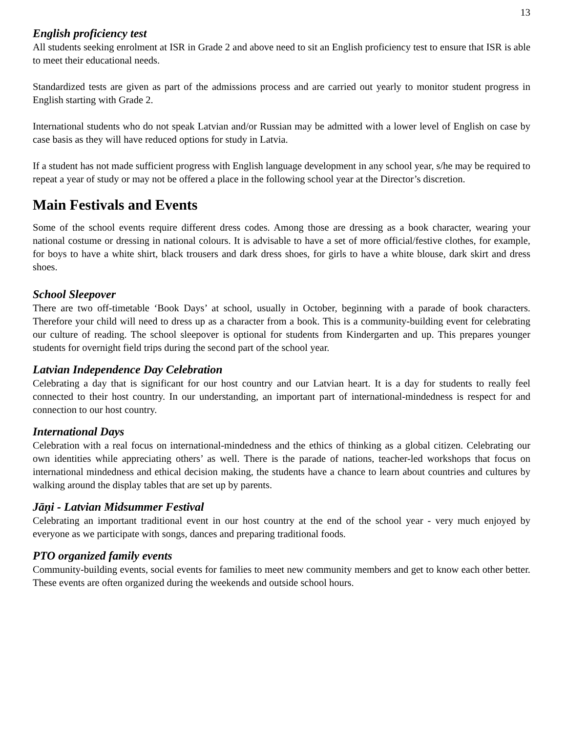13
English proficiency test
All students seeking enrolment at ISR in Grade 2 and above need to sit an English proficiency test to ensure that ISR is able to meet their educational needs.
Standardized tests are given as part of the admissions process and are carried out yearly to monitor student progress in English starting with Grade 2.
International students who do not speak Latvian and/or Russian may be admitted with a lower level of English on case by case basis as they will have reduced options for study in Latvia.
If a student has not made sufficient progress with English language development in any school year, s/he may be required to repeat a year of study or may not be offered a place in the following school year at the Director’s discretion.
Main Festivals and Events
Some of the school events require different dress codes. Among those are dressing as a book character, wearing your national costume or dressing in national colours. It is advisable to have a set of more official/festive clothes, for example, for boys to have a white shirt, black trousers and dark dress shoes, for girls to have a white blouse, dark skirt and dress shoes.
School Sleepover
There are two off-timetable ‘Book Days’ at school, usually in October, beginning with a parade of book characters. Therefore your child will need to dress up as a character from a book. This is a community-building event for celebrating our culture of reading. The school sleepover is optional for students from Kindergarten and up. This prepares younger students for overnight field trips during the second part of the school year.
Latvian Independence Day Celebration
Celebrating a day that is significant for our host country and our Latvian heart. It is a day for students to really feel connected to their host country. In our understanding, an important part of international-mindedness is respect for and connection to our host country.
International Days
Celebration with a real focus on international-mindedness and the ethics of thinking as a global citizen. Celebrating our own identities while appreciating others’ as well. There is the parade of nations, teacher-led workshops that focus on international mindedness and ethical decision making, the students have a chance to learn about countries and cultures by walking around the display tables that are set up by parents.
Jāņi - Latvian Midsummer Festival
Celebrating an important traditional event in our host country at the end of the school year - very much enjoyed by everyone as we participate with songs, dances and preparing traditional foods.
PTO organized family events
Community-building events, social events for families to meet new community members and get to know each other better. These events are often organized during the weekends and outside school hours.